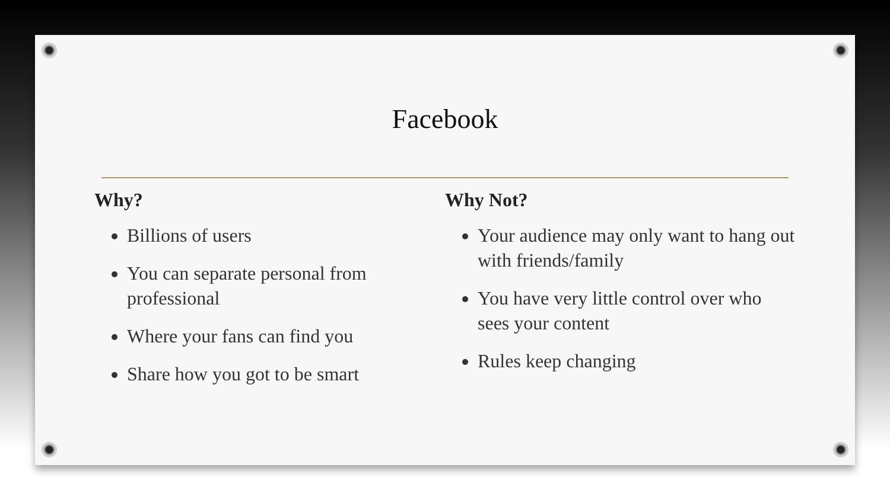Facebook
Why?
Billions of users
You can separate personal from professional
Where your fans can find you
Share how you got to be smart
Why Not?
Your audience may only want to hang out with friends/family
You have very little control over who sees your content
Rules keep changing